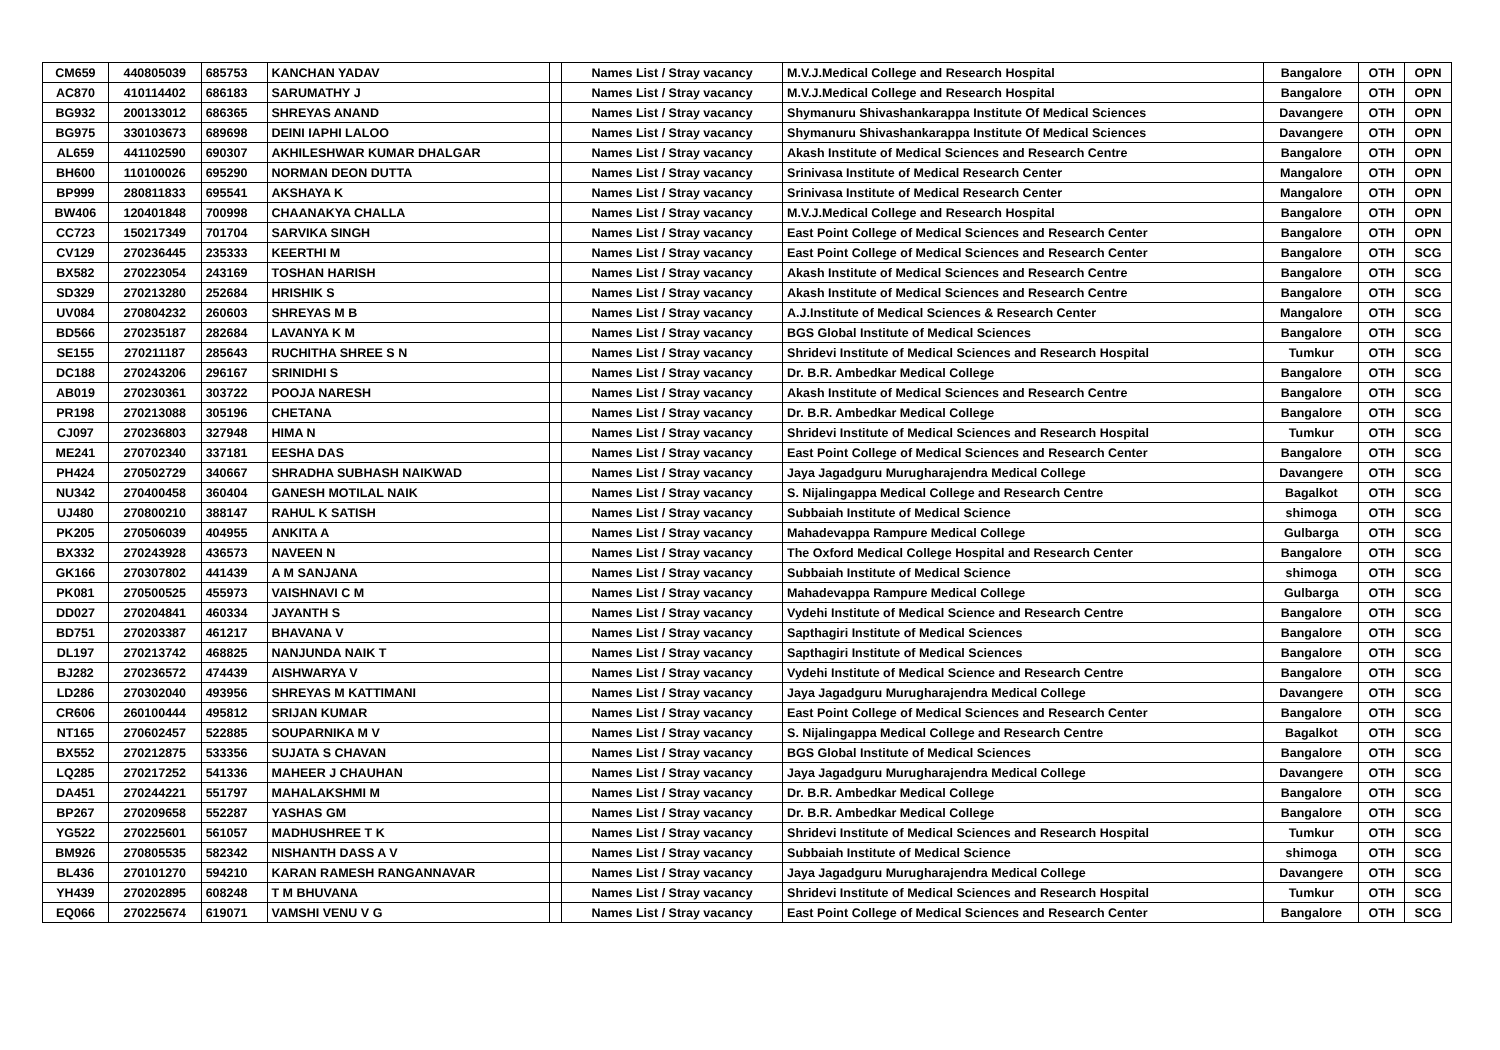| CM659 | 440805039 | 685753 | KANCHAN YADAV | | Names List / Stray vacancy | M.V.J.Medical College and Research Hospital | Bangalore | OTH | OPN |
| AC870 | 410114402 | 686183 | SARUMATHY J | | Names List / Stray vacancy | M.V.J.Medical College and Research Hospital | Bangalore | OTH | OPN |
| BG932 | 200133012 | 686365 | SHREYAS ANAND | | Names List / Stray vacancy | Shymanuru Shivashankarappa Institute Of Medical Sciences | Davangere | OTH | OPN |
| BG975 | 330103673 | 689698 | DEINI IAPHI LALOO | | Names List / Stray vacancy | Shymanuru Shivashankarappa Institute Of Medical Sciences | Davangere | OTH | OPN |
| AL659 | 441102590 | 690307 | AKHILESHWAR KUMAR DHALGAR | | Names List / Stray vacancy | Akash Institute of Medical Sciences and Research Centre | Bangalore | OTH | OPN |
| BH600 | 110100026 | 695290 | NORMAN DEON DUTTA | | Names List / Stray vacancy | Srinivasa Institute of Medical Research Center | Mangalore | OTH | OPN |
| BP999 | 280811833 | 695541 | AKSHAYA K | | Names List / Stray vacancy | Srinivasa Institute of Medical Research Center | Mangalore | OTH | OPN |
| BW406 | 120401848 | 700998 | CHAANAKYA CHALLA | | Names List / Stray vacancy | M.V.J.Medical College and Research Hospital | Bangalore | OTH | OPN |
| CC723 | 150217349 | 701704 | SARVIKA SINGH | | Names List / Stray vacancy | East Point College of Medical Sciences and Research Center | Bangalore | OTH | OPN |
| CV129 | 270236445 | 235333 | KEERTHI M | | Names List / Stray vacancy | East Point College of Medical Sciences and Research Center | Bangalore | OTH | SCG |
| BX582 | 270223054 | 243169 | TOSHAN HARISH | | Names List / Stray vacancy | Akash Institute of Medical Sciences and Research Centre | Bangalore | OTH | SCG |
| SD329 | 270213280 | 252684 | HRISHIK S | | Names List / Stray vacancy | Akash Institute of Medical Sciences and Research Centre | Bangalore | OTH | SCG |
| UV084 | 270804232 | 260603 | SHREYAS M B | | Names List / Stray vacancy | A.J.Institute of Medical Sciences & Research Center | Mangalore | OTH | SCG |
| BD566 | 270235187 | 282684 | LAVANYA K M | | Names List / Stray vacancy | BGS Global Institute of Medical Sciences | Bangalore | OTH | SCG |
| SE155 | 270211187 | 285643 | RUCHITHA SHREE S N | | Names List / Stray vacancy | Shridevi Institute of Medical Sciences and Research Hospital | Tumkur | OTH | SCG |
| DC188 | 270243206 | 296167 | SRINIDHI S | | Names List / Stray vacancy | Dr. B.R. Ambedkar Medical College | Bangalore | OTH | SCG |
| AB019 | 270230361 | 303722 | POOJA NARESH | | Names List / Stray vacancy | Akash Institute of Medical Sciences and Research Centre | Bangalore | OTH | SCG |
| PR198 | 270213088 | 305196 | CHETANA | | Names List / Stray vacancy | Dr. B.R. Ambedkar Medical College | Bangalore | OTH | SCG |
| CJ097 | 270236803 | 327948 | HIMA N | | Names List / Stray vacancy | Shridevi Institute of Medical Sciences and Research Hospital | Tumkur | OTH | SCG |
| ME241 | 270702340 | 337181 | EESHA DAS | | Names List / Stray vacancy | East Point College of Medical Sciences and Research Center | Bangalore | OTH | SCG |
| PH424 | 270502729 | 340667 | SHRADHA SUBHASH NAIKWAD | | Names List / Stray vacancy | Jaya Jagadguru Murugharajendra Medical College | Davangere | OTH | SCG |
| NU342 | 270400458 | 360404 | GANESH MOTILAL NAIK | | Names List / Stray vacancy | S. Nijalingappa Medical College and Research Centre | Bagalkot | OTH | SCG |
| UJ480 | 270800210 | 388147 | RAHUL K SATISH | | Names List / Stray vacancy | Subbaiah Institute of Medical Science | shimoga | OTH | SCG |
| PK205 | 270506039 | 404955 | ANKITA A | | Names List / Stray vacancy | Mahadevappa Rampure Medical College | Gulbarga | OTH | SCG |
| BX332 | 270243928 | 436573 | NAVEEN N | | Names List / Stray vacancy | The Oxford Medical College Hospital and Research Center | Bangalore | OTH | SCG |
| GK166 | 270307802 | 441439 | A M SANJANA | | Names List / Stray vacancy | Subbaiah Institute of Medical Science | shimoga | OTH | SCG |
| PK081 | 270500525 | 455973 | VAISHNAVI C M | | Names List / Stray vacancy | Mahadevappa Rampure Medical College | Gulbarga | OTH | SCG |
| DD027 | 270204841 | 460334 | JAYANTH S | | Names List / Stray vacancy | Vydehi Institute of Medical Science and Research Centre | Bangalore | OTH | SCG |
| BD751 | 270203387 | 461217 | BHAVANA V | | Names List / Stray vacancy | Sapthagiri Institute of Medical Sciences | Bangalore | OTH | SCG |
| DL197 | 270213742 | 468825 | NANJUNDA NAIK T | | Names List / Stray vacancy | Sapthagiri Institute of Medical Sciences | Bangalore | OTH | SCG |
| BJ282 | 270236572 | 474439 | AISHWARYA V | | Names List / Stray vacancy | Vydehi Institute of Medical Science and Research Centre | Bangalore | OTH | SCG |
| LD286 | 270302040 | 493956 | SHREYAS M KATTIMANI | | Names List / Stray vacancy | Jaya Jagadguru Murugharajendra Medical College | Davangere | OTH | SCG |
| CR606 | 260100444 | 495812 | SRIJAN KUMAR | | Names List / Stray vacancy | East Point College of Medical Sciences and Research Center | Bangalore | OTH | SCG |
| NT165 | 270602457 | 522885 | SOUPARNIKA M V | | Names List / Stray vacancy | S. Nijalingappa Medical College and Research Centre | Bagalkot | OTH | SCG |
| BX552 | 270212875 | 533356 | SUJATA S CHAVAN | | Names List / Stray vacancy | BGS Global Institute of Medical Sciences | Bangalore | OTH | SCG |
| LQ285 | 270217252 | 541336 | MAHEER J CHAUHAN | | Names List / Stray vacancy | Jaya Jagadguru Murugharajendra Medical College | Davangere | OTH | SCG |
| DA451 | 270244221 | 551797 | MAHALAKSHMI M | | Names List / Stray vacancy | Dr. B.R. Ambedkar Medical College | Bangalore | OTH | SCG |
| BP267 | 270209658 | 552287 | YASHAS GM | | Names List / Stray vacancy | Dr. B.R. Ambedkar Medical College | Bangalore | OTH | SCG |
| YG522 | 270225601 | 561057 | MADHUSHREE T K | | Names List / Stray vacancy | Shridevi Institute of Medical Sciences and Research Hospital | Tumkur | OTH | SCG |
| BM926 | 270805535 | 582342 | NISHANTH DASS A V | | Names List / Stray vacancy | Subbaiah Institute of Medical Science | shimoga | OTH | SCG |
| BL436 | 270101270 | 594210 | KARAN RAMESH RANGANNAVAR | | Names List / Stray vacancy | Jaya Jagadguru Murugharajendra Medical College | Davangere | OTH | SCG |
| YH439 | 270202895 | 608248 | T M BHUVANA | | Names List / Stray vacancy | Shridevi Institute of Medical Sciences and Research Hospital | Tumkur | OTH | SCG |
| EQ066 | 270225674 | 619071 | VAMSHI VENU V G | | Names List / Stray vacancy | East Point College of Medical Sciences and Research Center | Bangalore | OTH | SCG |